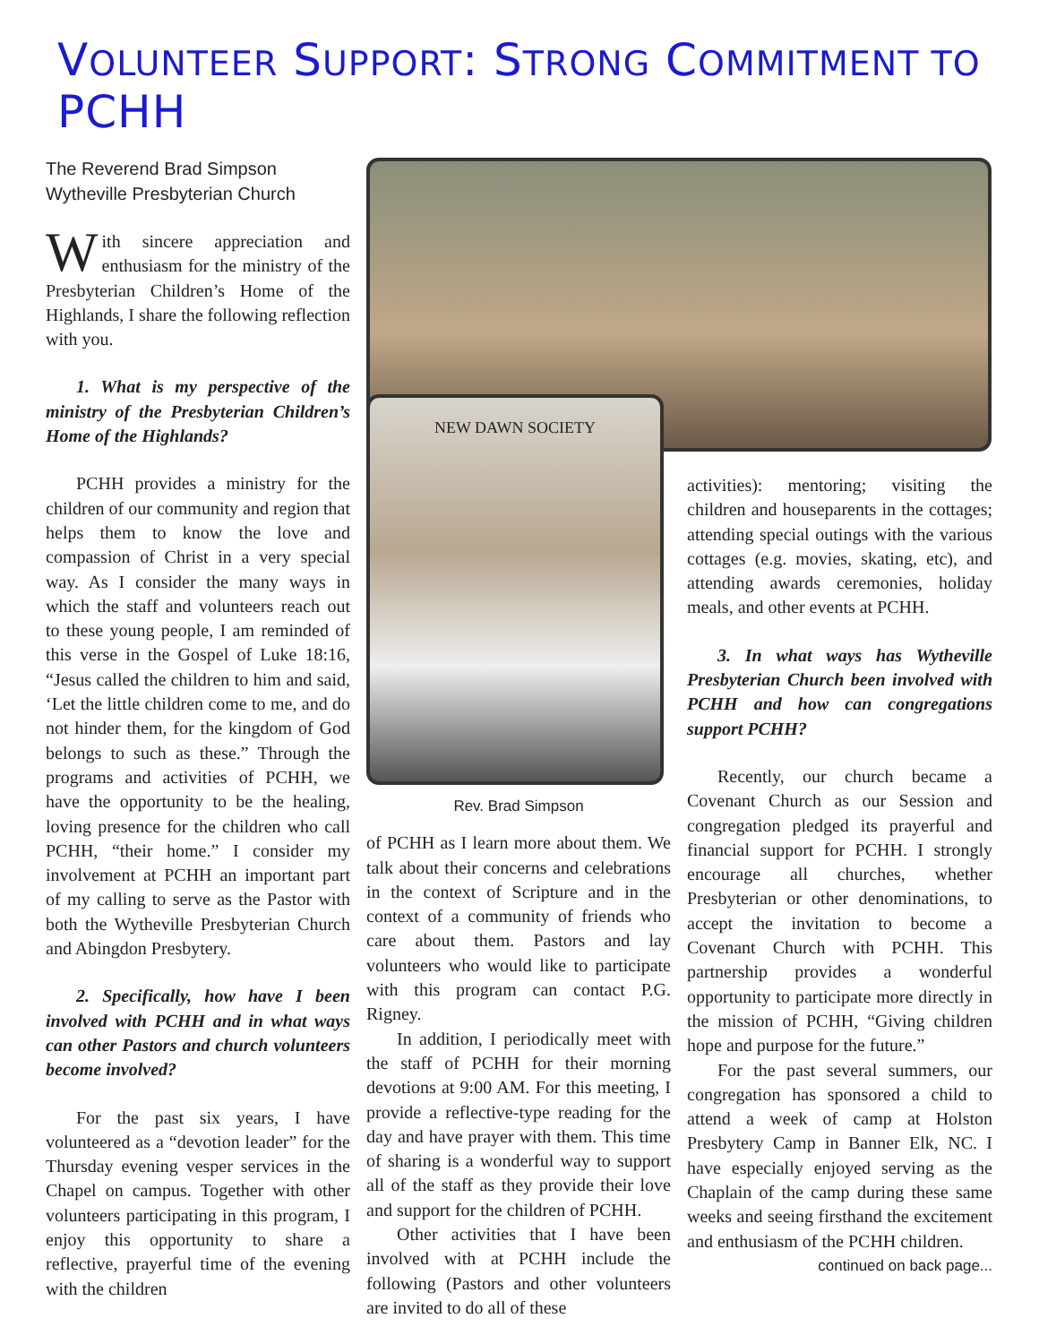VOLUNTEER SUPPORT: STRONG COMMITMENT TO PCHH
The Reverend Brad Simpson
Wytheville Presbyterian Church
With sincere appreciation and enthusiasm for the ministry of the Presbyterian Children’s Home of the Highlands, I share the following reflection with you.
1. What is my perspective of the ministry of the Presbyterian Children’s Home of the Highlands?
PCHH provides a ministry for the children of our community and region that helps them to know the love and compassion of Christ in a very special way. As I consider the many ways in which the staff and volunteers reach out to these young people, I am reminded of this verse in the Gospel of Luke 18:16, “Jesus called the children to him and said, ‘Let the little children come to me, and do not hinder them, for the kingdom of God belongs to such as these.” Through the programs and activities of PCHH, we have the opportunity to be the healing, loving presence for the children who call PCHH, “their home.” I consider my involvement at PCHH an important part of my calling to serve as the Pastor with both the Wytheville Presbyterian Church and Abingdon Presbytery.
2. Specifically, how have I been involved with PCHH and in what ways can other Pastors and church volunteers become involved?
For the past six years, I have volunteered as a “devotion leader” for the Thursday evening vesper services in the Chapel on campus. Together with other volunteers participating in this program, I enjoy this opportunity to share a reflective, prayerful time of the evening with the children
NEW DAWN SOCIETY
Rev. Brad Simpson
of PCHH as I learn more about them. We talk about their concerns and celebrations in the context of Scripture and in the context of a community of friends who care about them. Pastors and lay volunteers who would like to participate with this program can contact P.G. Rigney.
In addition, I periodically meet with the staff of PCHH for their morning devotions at 9:00 AM. For this meeting, I provide a reflective-type reading for the day and have prayer with them. This time of sharing is a wonderful way to support all of the staff as they provide their love and support for the children of PCHH.
Other activities that I have been involved with at PCHH include the following (Pastors and other volunteers are invited to do all of these
activities): mentoring; visiting the children and houseparents in the cottages; attending special outings with the various cottages (e.g. movies, skating, etc), and attending awards ceremonies, holiday meals, and other events at PCHH.
3. In what ways has Wytheville Presbyterian Church been involved with PCHH and how can congregations support PCHH?
Recently, our church became a Covenant Church as our Session and congregation pledged its prayerful and financial support for PCHH. I strongly encourage all churches, whether Presbyterian or other denominations, to accept the invitation to become a Covenant Church with PCHH. This partnership provides a wonderful opportunity to participate more directly in the mission of PCHH, “Giving children hope and purpose for the future.”
For the past several summers, our congregation has sponsored a child to attend a week of camp at Holston Presbytery Camp in Banner Elk, NC. I have especially enjoyed serving as the Chaplain of the camp during these same weeks and seeing firsthand the excitement and enthusiasm of the PCHH children.
continued on back page...